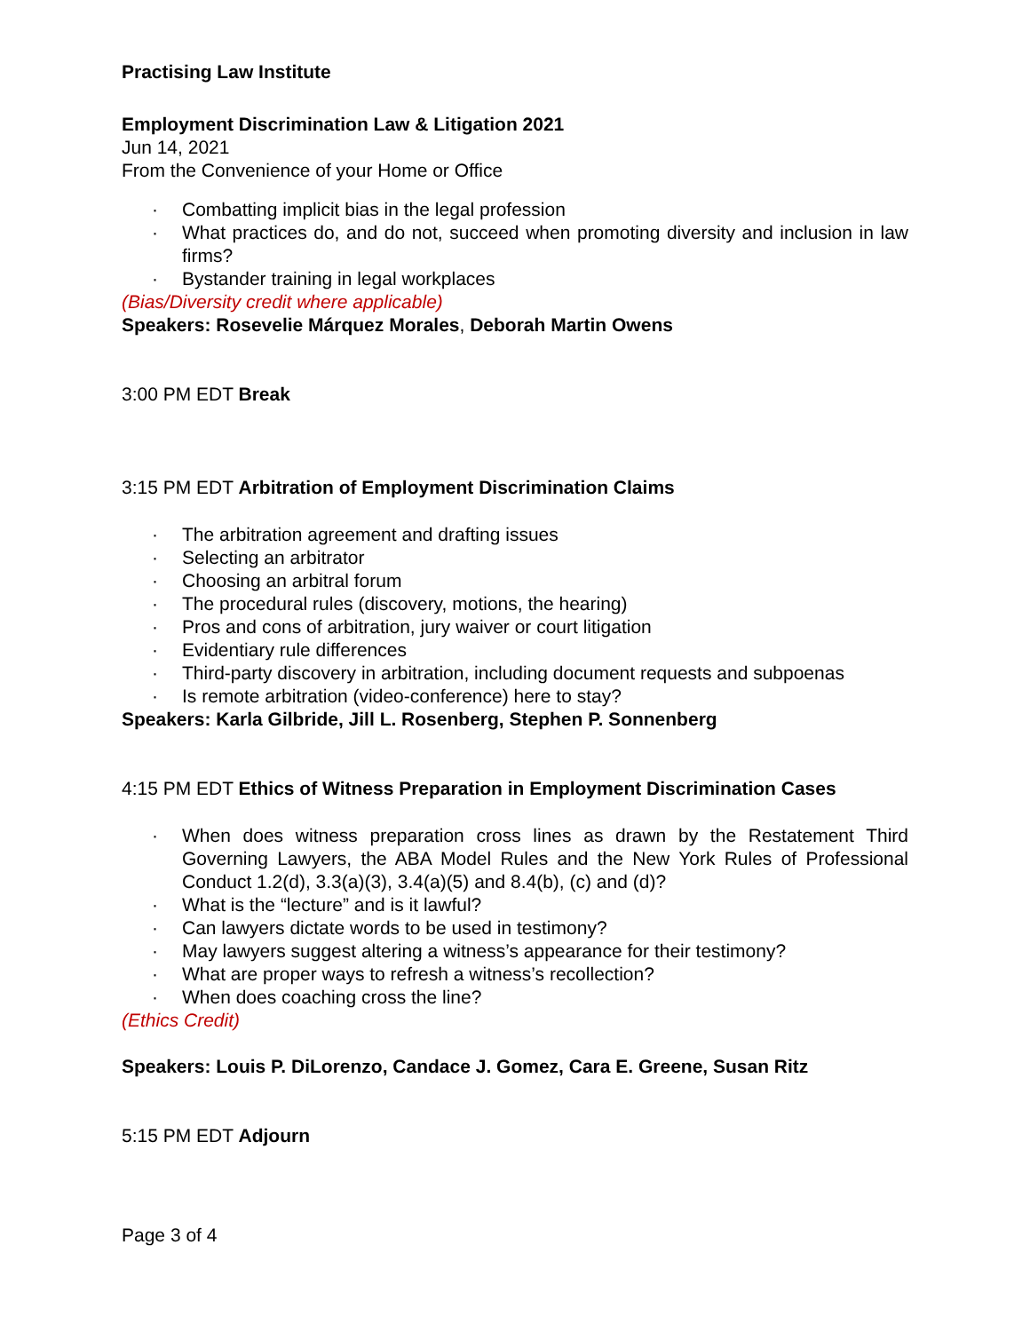Practising Law Institute
Employment Discrimination Law & Litigation 2021
Jun 14, 2021
From the Convenience of your Home or Office
· Combatting implicit bias in the legal profession
· What practices do, and do not, succeed when promoting diversity and inclusion in law firms?
· Bystander training in legal workplaces
(Bias/Diversity credit where applicable)
Speakers: Rosevelie Márquez Morales, Deborah Martin Owens
3:00 PM EDT Break
3:15 PM EDT Arbitration of Employment Discrimination Claims
· The arbitration agreement and drafting issues
· Selecting an arbitrator
· Choosing an arbitral forum
· The procedural rules (discovery, motions, the hearing)
· Pros and cons of arbitration, jury waiver or court litigation
· Evidentiary rule differences
· Third-party discovery in arbitration, including document requests and subpoenas
· Is remote arbitration (video-conference) here to stay?
Speakers: Karla Gilbride, Jill L. Rosenberg, Stephen P. Sonnenberg
4:15 PM EDT Ethics of Witness Preparation in Employment Discrimination Cases
· When does witness preparation cross lines as drawn by the Restatement Third Governing Lawyers, the ABA Model Rules and the New York Rules of Professional Conduct 1.2(d), 3.3(a)(3), 3.4(a)(5) and 8.4(b), (c) and (d)?
· What is the “lecture” and is it lawful?
· Can lawyers dictate words to be used in testimony?
· May lawyers suggest altering a witness’s appearance for their testimony?
· What are proper ways to refresh a witness’s recollection?
· When does coaching cross the line?
(Ethics Credit)
Speakers: Louis P. DiLorenzo, Candace J. Gomez, Cara E. Greene, Susan Ritz
5:15 PM EDT Adjourn
Page 3 of 4